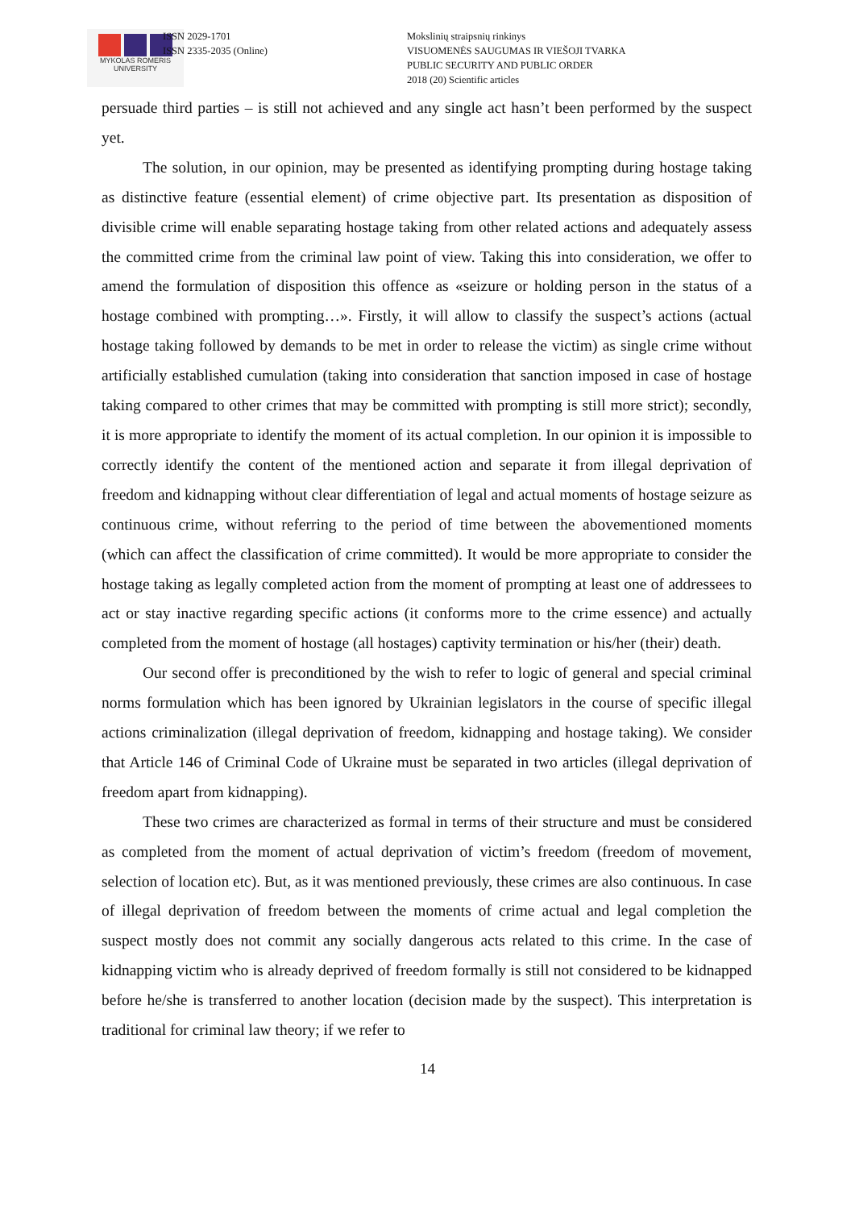MYKOLAS ROMERIS
UNIVERSITY
ISSN 2029-1701
ISSN 2335-2035 (Online)
Mokslinių straipsnių rinkinys
VISUOMENĖS SAUGUMAS IR VIEŠOJI TVARKA
PUBLIC SECURITY AND PUBLIC ORDER
2018 (20) Scientific articles
persuade third parties – is still not achieved and any single act hasn’t been performed by the suspect yet.
The solution, in our opinion, may be presented as identifying prompting during hostage taking as distinctive feature (essential element) of crime objective part. Its presentation as disposition of divisible crime will enable separating hostage taking from other related actions and adequately assess the committed crime from the criminal law point of view. Taking this into consideration, we offer to amend the formulation of disposition this offence as «seizure or holding person in the status of a hostage combined with prompting…». Firstly, it will allow to classify the suspect’s actions (actual hostage taking followed by demands to be met in order to release the victim) as single crime without artificially established cumulation (taking into consideration that sanction imposed in case of hostage taking compared to other crimes that may be committed with prompting is still more strict); secondly, it is more appropriate to identify the moment of its actual completion. In our opinion it is impossible to correctly identify the content of the mentioned action and separate it from illegal deprivation of freedom and kidnapping without clear differentiation of legal and actual moments of hostage seizure as continuous crime, without referring to the period of time between the abovementioned moments (which can affect the classification of crime committed). It would be more appropriate to consider the hostage taking as legally completed action from the moment of prompting at least one of addressees to act or stay inactive regarding specific actions (it conforms more to the crime essence) and actually completed from the moment of hostage (all hostages) captivity termination or his/her (their) death.
Our second offer is preconditioned by the wish to refer to logic of general and special criminal norms formulation which has been ignored by Ukrainian legislators in the course of specific illegal actions criminalization (illegal deprivation of freedom, kidnapping and hostage taking). We consider that Article 146 of Criminal Code of Ukraine must be separated in two articles (illegal deprivation of freedom apart from kidnapping).
These two crimes are characterized as formal in terms of their structure and must be considered as completed from the moment of actual deprivation of victim’s freedom (freedom of movement, selection of location etc). But, as it was mentioned previously, these crimes are also continuous. In case of illegal deprivation of freedom between the moments of crime actual and legal completion the suspect mostly does not commit any socially dangerous acts related to this crime. In the case of kidnapping victim who is already deprived of freedom formally is still not considered to be kidnapped before he/she is transferred to another location (decision made by the suspect). This interpretation is traditional for criminal law theory; if we refer to
14